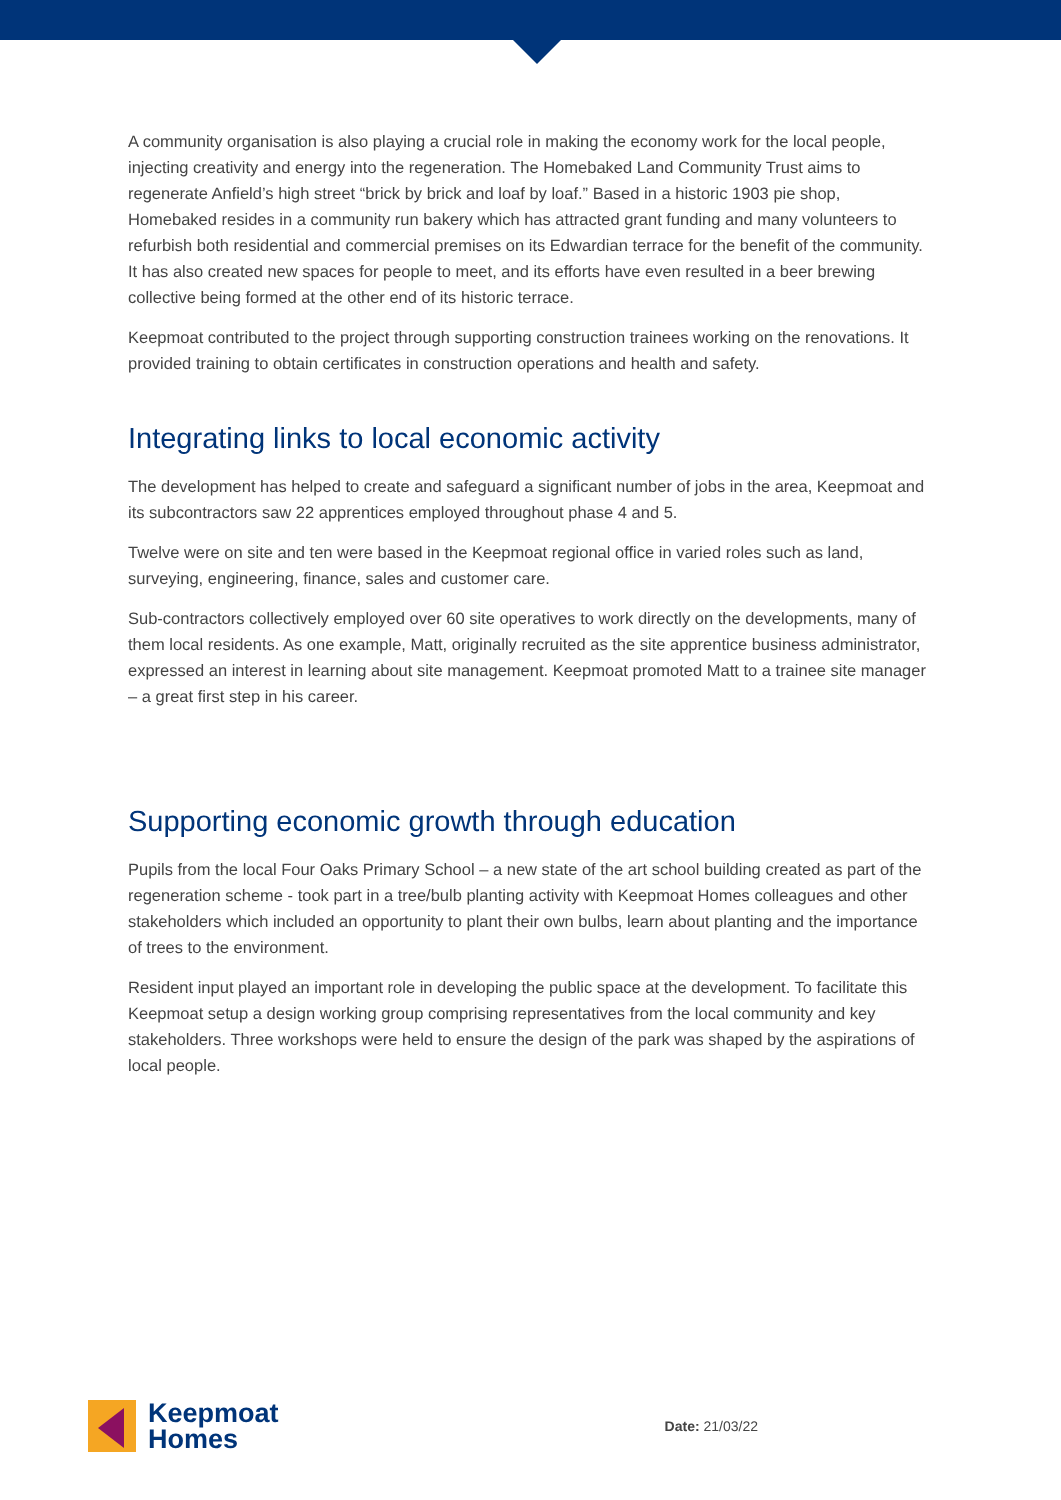A community organisation is also playing a crucial role in making the economy work for the local people, injecting creativity and energy into the regeneration. The Homebaked Land Community Trust aims to regenerate Anfield’s high street “brick by brick and loaf by loaf.” Based in a historic 1903 pie shop, Homebaked resides in a community run bakery which has attracted grant funding and many volunteers to refurbish both residential and commercial premises on its Edwardian terrace for the benefit of the community. It has also created new spaces for people to meet, and its efforts have even resulted in a beer brewing collective being formed at the other end of its historic terrace.
Keepmoat contributed to the project through supporting construction trainees working on the renovations. It provided training to obtain certificates in construction operations and health and safety.
Integrating links to local economic activity
The development has helped to create and safeguard a significant number of jobs in the area, Keepmoat and its subcontractors saw 22 apprentices employed throughout phase 4 and 5.
Twelve were on site and ten were based in the Keepmoat regional office in varied roles such as land, surveying, engineering, finance, sales and customer care.
Sub-contractors collectively employed over 60 site operatives to work directly on the developments, many of them local residents. As one example, Matt, originally recruited as the site apprentice business administrator, expressed an interest in learning about site management. Keepmoat promoted Matt to a trainee site manager – a great first step in his career.
Supporting economic growth through education
Pupils from the local Four Oaks Primary School – a new state of the art school building created as part of the regeneration scheme - took part in a tree/bulb planting activity with Keepmoat Homes colleagues and other stakeholders which included an opportunity to plant their own bulbs, learn about planting and the importance of trees to the environment.
Resident input played an important role in developing the public space at the development. To facilitate this Keepmoat setup a design working group comprising representatives from the local community and key stakeholders. Three workshops were held to ensure the design of the park was shaped by the aspirations of local people.
Keepmoat
Homes
Date: 21/03/22